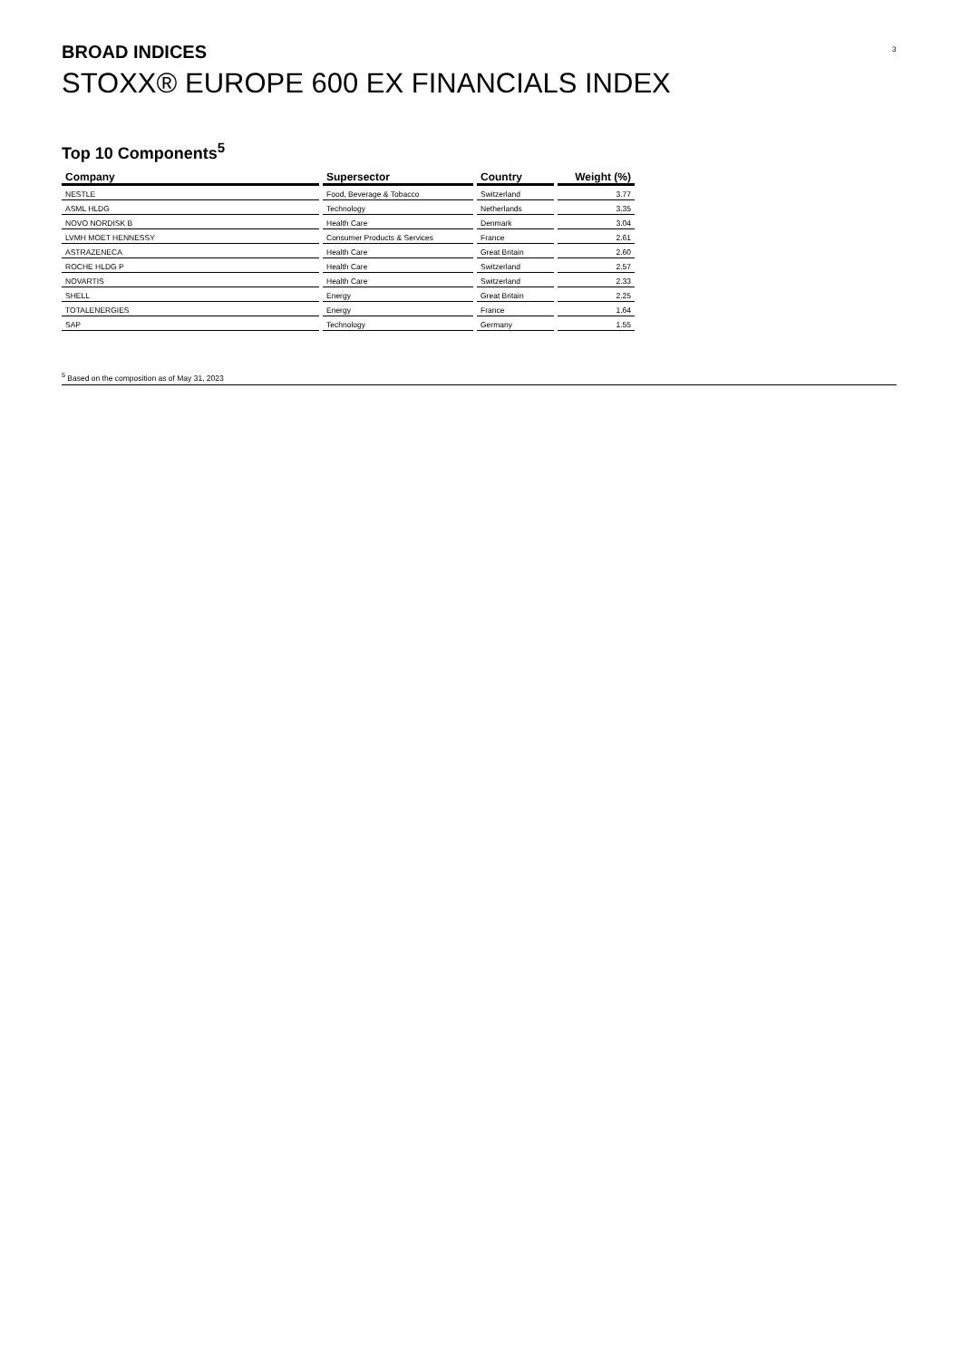BROAD INDICES 3
STOXX® EUROPE 600 EX FINANCIALS INDEX
Top 10 Components<sup>5</sup>
| Company | Supersector | Country | Weight (%) |
| --- | --- | --- | --- |
| NESTLE | Food, Beverage & Tobacco | Switzerland | 3.77 |
| ASML HLDG | Technology | Netherlands | 3.35 |
| NOVO NORDISK B | Health Care | Denmark | 3.04 |
| LVMH MOET HENNESSY | Consumer Products & Services | France | 2.61 |
| ASTRAZENECA | Health Care | Great Britain | 2.60 |
| ROCHE HLDG P | Health Care | Switzerland | 2.57 |
| NOVARTIS | Health Care | Switzerland | 2.33 |
| SHELL | Energy | Great Britain | 2.25 |
| TOTALENERGIES | Energy | France | 1.64 |
| SAP | Technology | Germany | 1.55 |
<sup>5</sup> Based on the composition as of May 31, 2023